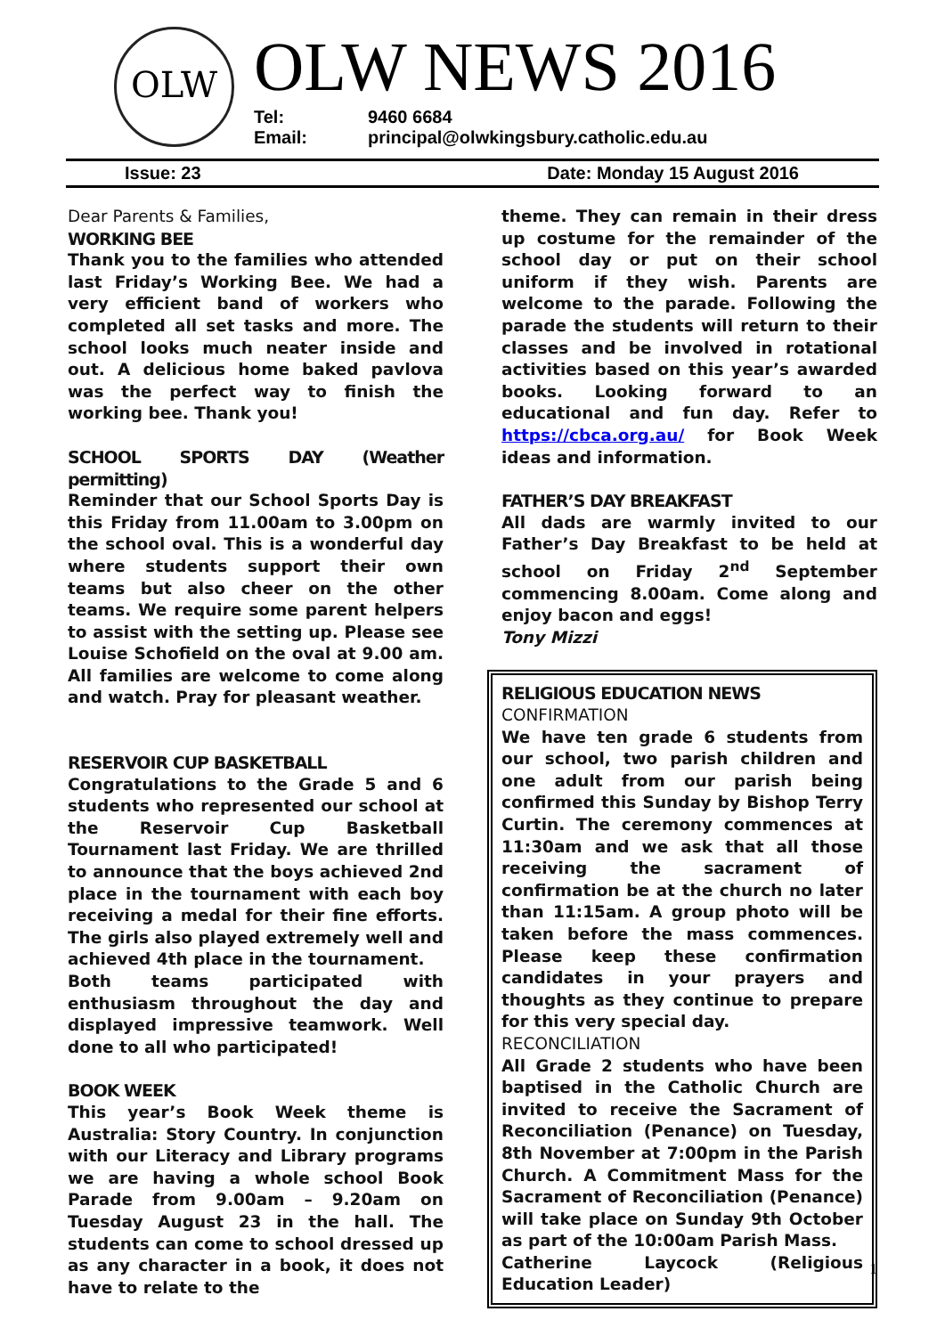OLW
OLW NEWS 2016
Tel: 9460 6684 Email: principal@olwkingsbury.catholic.edu.au
Issue: 23 Date: Monday 15 August 2016
Dear Parents & Families,
WORKING BEE
Thank you to the families who attended last Friday’s Working Bee. We had a very efficient band of workers who completed all set tasks and more. The school looks much neater inside and out. A delicious home baked pavlova was the perfect way to finish the working bee. Thank you!
SCHOOL SPORTS DAY (Weather permitting)
Reminder that our School Sports Day is this Friday from 11.00am to 3.00pm on the school oval. This is a wonderful day where students support their own teams but also cheer on the other teams. We require some parent helpers to assist with the setting up. Please see Louise Schofield on the oval at 9.00 am. All families are welcome to come along and watch. Pray for pleasant weather.
RESERVOIR CUP BASKETBALL
Congratulations to the Grade 5 and 6 students who represented our school at the Reservoir Cup Basketball Tournament last Friday. We are thrilled to announce that the boys achieved 2nd place in the tournament with each boy receiving a medal for their fine efforts. The girls also played extremely well and achieved 4th place in the tournament.
Both teams participated with enthusiasm throughout the day and displayed impressive teamwork. Well done to all who participated!
BOOK WEEK
This year’s Book Week theme is Australia: Story Country. In conjunction with our Literacy and Library programs we are having a whole school Book Parade from 9.00am – 9.20am on Tuesday August 23 in the hall. The students can come to school dressed up as any character in a book, it does not have to relate to the
theme. They can remain in their dress up costume for the remainder of the school day or put on their school uniform if they wish. Parents are welcome to the parade. Following the parade the students will return to their classes and be involved in rotational activities based on this year’s awarded books. Looking forward to an educational and fun day. Refer to https://cbca.org.au/ for Book Week ideas and information.
FATHER’S DAY BREAKFAST
All dads are warmly invited to our Father’s Day Breakfast to be held at school on Friday 2<sup>nd</sup> September commencing 8.00am. Come along and enjoy bacon and eggs!
Tony Mizzi
RELIGIOUS EDUCATION NEWS
CONFIRMATION
We have ten grade 6 students from our school, two parish children and one adult from our parish being confirmed this Sunday by Bishop Terry Curtin. The ceremony commences at 11:30am and we ask that all those receiving the sacrament of confirmation be at the church no later than 11:15am. A group photo will be taken before the mass commences. Please keep these confirmation candidates in your prayers and thoughts as they continue to prepare for this very special day.
RECONCILIATION
All Grade 2 students who have been baptised in the Catholic Church are invited to receive the Sacrament of Reconciliation (Penance) on Tuesday, 8th November at 7:00pm in the Parish Church. A Commitment Mass for the Sacrament of Reconciliation (Penance) will take place on Sunday 9th October as part of the 10:00am Parish Mass.
Catherine Laycock (Religious Education Leader)
1